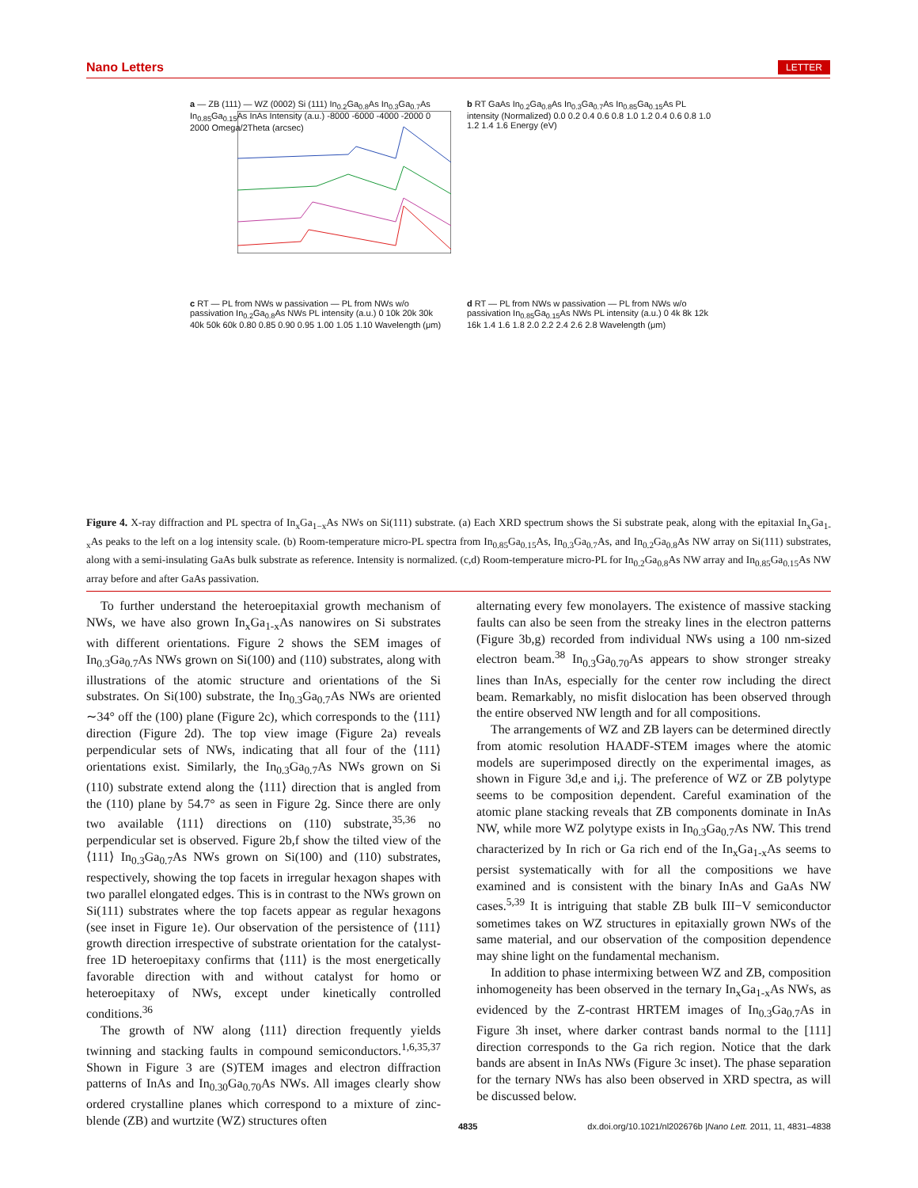Nano Letters LETTER
a — ZB (111) — WZ (0002) Si (111) In<sub>0.2</sub>Ga<sub>0.8</sub>As In<sub>0.3</sub>Ga<sub>0.7</sub>As In<sub>0.85</sub>Ga<sub>0.15</sub>As InAs Intensity (a.u.) -8000 -6000 -4000 -2000 0 2000 Omega/2Theta (arcsec)
b RT GaAs In<sub>0.2</sub>Ga<sub>0.8</sub>As In<sub>0.3</sub>Ga<sub>0.7</sub>As In<sub>0.85</sub>Ga<sub>0.15</sub>As PL intensity (Normalized) 0.0 0.2 0.4 0.6 0.8 1.0 1.2 0.4 0.6 0.8 1.0 1.2 1.4 1.6 Energy (eV)
c RT — PL from NWs w passivation — PL from NWs w/o passivation In<sub>0.2</sub>Ga<sub>0.8</sub>As NWs PL intensity (a.u.) 0 10k 20k 30k 40k 50k 60k 0.80 0.85 0.90 0.95 1.00 1.05 1.10 Wavelength (μm)
d RT — PL from NWs w passivation — PL from NWs w/o passivation In<sub>0.85</sub>Ga<sub>0.15</sub>As NWs PL intensity (a.u.) 0 4k 8k 12k 16k 1.4 1.6 1.8 2.0 2.2 2.4 2.6 2.8 Wavelength (μm)
Figure 4. X-ray diffraction and PL spectra of In<sub>x</sub>Ga<sub>1−x</sub>As NWs on Si(111) substrate. (a) Each XRD spectrum shows the Si substrate peak, along with the epitaxial In<sub>x</sub>Ga<sub>1-x</sub>As peaks to the left on a log intensity scale. (b) Room-temperature micro-PL spectra from In<sub>0.85</sub>Ga<sub>0.15</sub>As, In<sub>0.3</sub>Ga<sub>0.7</sub>As, and In<sub>0.2</sub>Ga<sub>0.8</sub>As NW array on Si(111) substrates, along with a semi-insulating GaAs bulk substrate as reference. Intensity is normalized. (c,d) Room-temperature micro-PL for In<sub>0.2</sub>Ga<sub>0.8</sub>As NW array and In<sub>0.85</sub>Ga<sub>0.15</sub>As NW array before and after GaAs passivation.
To further understand the heteroepitaxial growth mechanism of NWs, we have also grown In<sub>x</sub>Ga<sub>1-x</sub>As nanowires on Si substrates with different orientations. Figure 2 shows the SEM images of In<sub>0.3</sub>Ga<sub>0.7</sub>As NWs grown on Si(100) and (110) substrates, along with illustrations of the atomic structure and orientations of the Si substrates. On Si(100) substrate, the In<sub>0.3</sub>Ga<sub>0.7</sub>As NWs are oriented ∼34° off the (100) plane (Figure 2c), which corresponds to the ⟨111⟩ direction (Figure 2d). The top view image (Figure 2a) reveals perpendicular sets of NWs, indicating that all four of the ⟨111⟩ orientations exist. Similarly, the In<sub>0.3</sub>Ga<sub>0.7</sub>As NWs grown on Si (110) substrate extend along the ⟨111⟩ direction that is angled from the (110) plane by 54.7° as seen in Figure 2g. Since there are only two available ⟨111⟩ directions on (110) substrate,<sup>35,36</sup> no perpendicular set is observed. Figure 2b,f show the tilted view of the ⟨111⟩ In<sub>0.3</sub>Ga<sub>0.7</sub>As NWs grown on Si(100) and (110) substrates, respectively, showing the top facets in irregular hexagon shapes with two parallel elongated edges. This is in contrast to the NWs grown on Si(111) substrates where the top facets appear as regular hexagons (see inset in Figure 1e). Our observation of the persistence of ⟨111⟩ growth direction irrespective of substrate orientation for the catalyst-free 1D heteroepitaxy confirms that ⟨111⟩ is the most energetically favorable direction with and without catalyst for homo or heteroepitaxy of NWs, except under kinetically controlled conditions.<sup>36</sup>
The growth of NW along ⟨111⟩ direction frequently yields twinning and stacking faults in compound semiconductors.<sup>1,6,35,37</sup> Shown in Figure 3 are (S)TEM images and electron diffraction patterns of InAs and In<sub>0.30</sub>Ga<sub>0.70</sub>As NWs. All images clearly show ordered crystalline planes which correspond to a mixture of zinc-blende (ZB) and wurtzite (WZ) structures often
alternating every few monolayers. The existence of massive stacking faults can also be seen from the streaky lines in the electron patterns (Figure 3b,g) recorded from individual NWs using a 100 nm-sized electron beam.<sup>38</sup> In<sub>0.3</sub>Ga<sub>0.70</sub>As appears to show stronger streaky lines than InAs, especially for the center row including the direct beam. Remarkably, no misfit dislocation has been observed through the entire observed NW length and for all compositions.
The arrangements of WZ and ZB layers can be determined directly from atomic resolution HAADF-STEM images where the atomic models are superimposed directly on the experimental images, as shown in Figure 3d,e and i,j. The preference of WZ or ZB polytype seems to be composition dependent. Careful examination of the atomic plane stacking reveals that ZB components dominate in InAs NW, while more WZ polytype exists in In<sub>0.3</sub>Ga<sub>0.7</sub>As NW. This trend characterized by In rich or Ga rich end of the In<sub>x</sub>Ga<sub>1-x</sub>As seems to persist systematically with for all the compositions we have examined and is consistent with the binary InAs and GaAs NW cases.<sup>5,39</sup> It is intriguing that stable ZB bulk III−V semiconductor sometimes takes on WZ structures in epitaxially grown NWs of the same material, and our observation of the composition dependence may shine light on the fundamental mechanism.
In addition to phase intermixing between WZ and ZB, composition inhomogeneity has been observed in the ternary In<sub>x</sub>Ga<sub>1-x</sub>As NWs, as evidenced by the Z-contrast HRTEM images of In<sub>0.3</sub>Ga<sub>0.7</sub>As in Figure 3h inset, where darker contrast bands normal to the [111] direction corresponds to the Ga rich region. Notice that the dark bands are absent in InAs NWs (Figure 3c inset). The phase separation for the ternary NWs has also been observed in XRD spectra, as will be discussed below.
4835 dx.doi.org/10.1021/nl202676b |Nano Lett. 2011, 11, 4831–4838